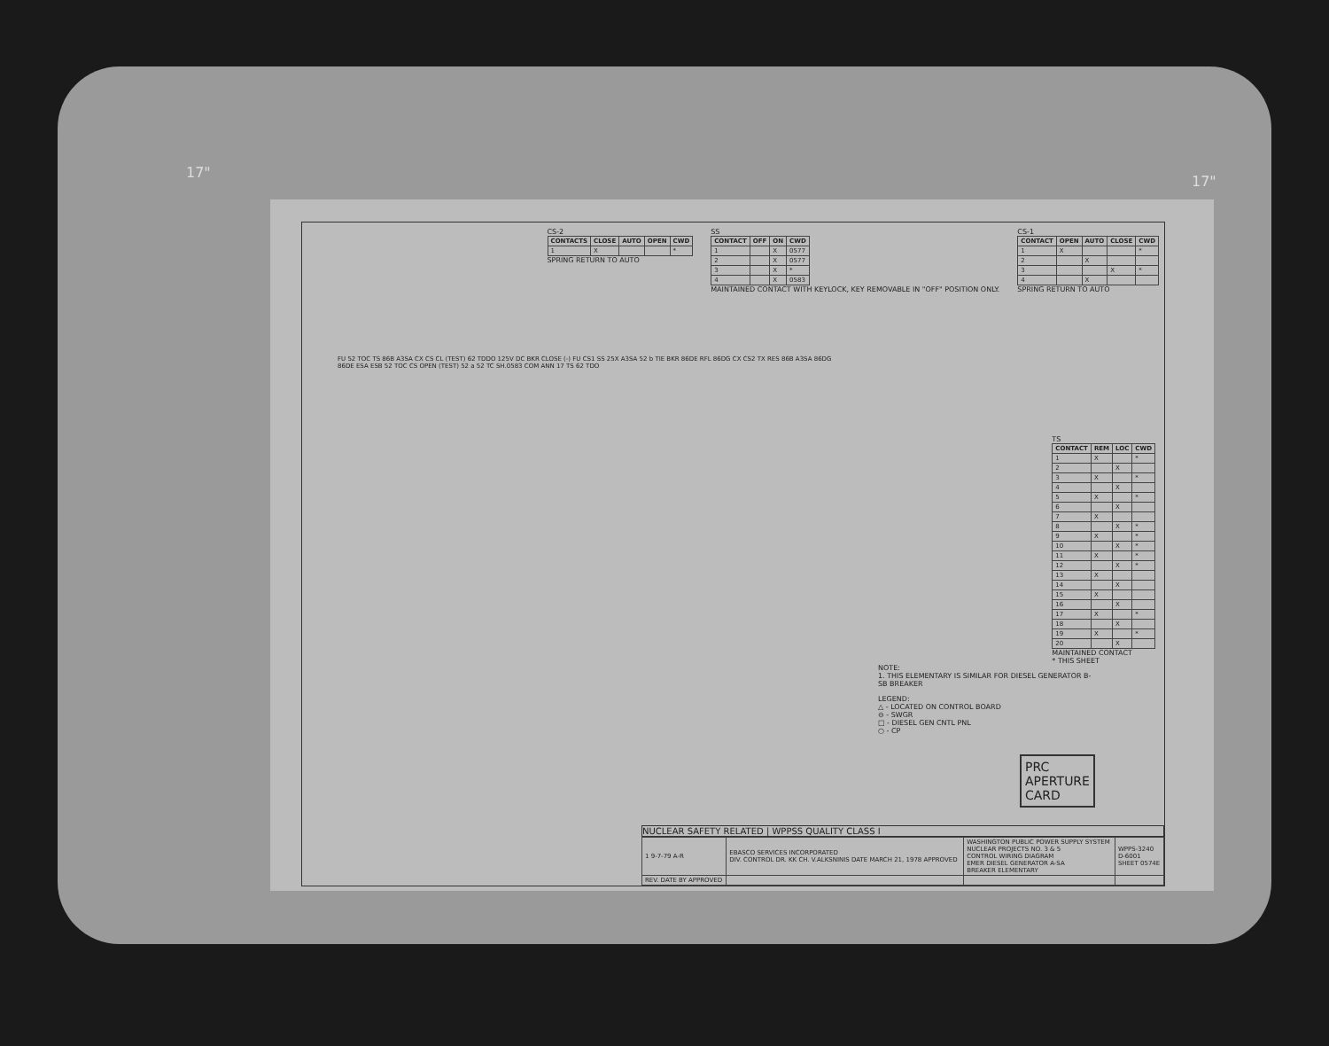17"
17"
CS-2
| CONTACTS | CLOSE | AUTO | OPEN | CWD |
| --- | --- | --- | --- | --- |
| 1 | X | | | * |
SPRING RETURN TO AUTO
SS
| CONTACT | OFF | ON | CWD |
| --- | --- | --- | --- |
| 1 | | X | 0577 |
| 2 | | X | 0577 |
| 3 | | X | * |
| 4 | | X | 0583 |
MAINTAINED CONTACT WITH KEYLOCK, KEY REMOVABLE IN "OFF" POSITION ONLY.
CS-1
| CONTACT | OPEN | AUTO | CLOSE | CWD |
| --- | --- | --- | --- | --- |
| 1 | X | | | * |
| 2 | | X | | |
| 3 | | | X | * |
| 4 | | X | | |
SPRING RETURN TO AUTO
FU 52 TOC TS 86B A3SA CX CS CL (TEST) 62 TDDO 125V DC BKR CLOSE (-) FU CS1 SS 25X A3SA 52 b TIE BKR 86DE RFL 86DG CX CS2 TX RES 86B A3SA 86DG 86DE ESA ESB 52 TOC CS OPEN (TEST) 52 a 52 TC SH.0583 COM ANN 17 TS 62 TDO
TS
| CONTACT | REM | LOC | CWD |
| --- | --- | --- | --- |
| 1 | X | | * |
| 2 | | X | |
| 3 | X | | * |
| 4 | | X | |
| 5 | X | | * |
| 6 | | X | |
| 7 | X | | |
| 8 | | X | * |
| 9 | X | | * |
| 10 | | X | * |
| 11 | X | | * |
| 12 | | X | * |
| 13 | X | | |
| 14 | | X | |
| 15 | X | | |
| 16 | | X | |
| 17 | X | | * |
| 18 | | X | |
| 19 | X | | * |
| 20 | | X | |
MAINTAINED CONTACT
* THIS SHEET
NOTE:
1. THIS ELEMENTARY IS SIMILAR FOR DIESEL GENERATOR B-SB BREAKER
LEGEND:
△ - LOCATED ON CONTROL BOARD
⊖ - SWGR
□ - DIESEL GEN CNTL PNL
○ - CP
PRC
APERTURE
CARD
NUCLEAR SAFETY RELATED | WPPSS QUALITY CLASS I
| 1 9-7-79 A-R | EBASCO SERVICES INCORPORATED DIV. CONTROL DR. KK CH. V.ALKSNINIS DATE MARCH 21, 1978 APPROVED | WASHINGTON PUBLIC POWER SUPPLY SYSTEM NUCLEAR PROJECTS NO. 3 & 5 CONTROL WIRING DIAGRAM EMER DIESEL GENERATOR A-SA BREAKER ELEMENTARY | WPPS-3240 D-6001 SHEET 0574E |
| REV. DATE BY APPROVED | | | |